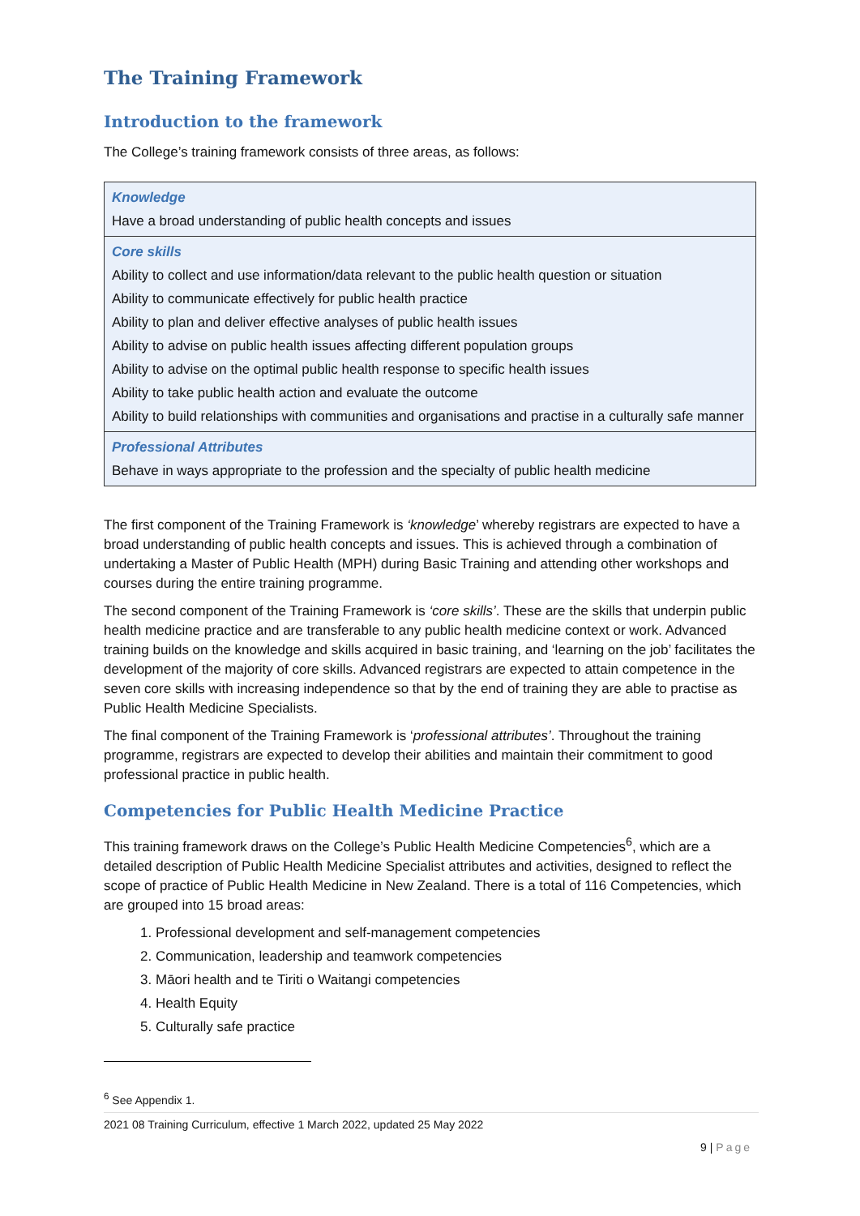The Training Framework
Introduction to the framework
The College’s training framework consists of three areas, as follows:
| Knowledge Have a broad understanding of public health concepts and issues |
| Core skills Ability to collect and use information/data relevant to the public health question or situation Ability to communicate effectively for public health practice Ability to plan and deliver effective analyses of public health issues Ability to advise on public health issues affecting different population groups Ability to advise on the optimal public health response to specific health issues Ability to take public health action and evaluate the outcome Ability to build relationships with communities and organisations and practise in a culturally safe manner |
| Professional Attributes Behave in ways appropriate to the profession and the specialty of public health medicine |
The first component of the Training Framework is ‘knowledge’ whereby registrars are expected to have a broad understanding of public health concepts and issues. This is achieved through a combination of undertaking a Master of Public Health (MPH) during Basic Training and attending other workshops and courses during the entire training programme.
The second component of the Training Framework is ‘core skills’. These are the skills that underpin public health medicine practice and are transferable to any public health medicine context or work. Advanced training builds on the knowledge and skills acquired in basic training, and ‘learning on the job’ facilitates the development of the majority of core skills. Advanced registrars are expected to attain competence in the seven core skills with increasing independence so that by the end of training they are able to practise as Public Health Medicine Specialists.
The final component of the Training Framework is ‘professional attributes’. Throughout the training programme, registrars are expected to develop their abilities and maintain their commitment to good professional practice in public health.
Competencies for Public Health Medicine Practice
This training framework draws on the College’s Public Health Medicine Competencies<sup>6</sup>, which are a detailed description of Public Health Medicine Specialist attributes and activities, designed to reflect the scope of practice of Public Health Medicine in New Zealand. There is a total of 116 Competencies, which are grouped into 15 broad areas:
1. Professional development and self-management competencies
2. Communication, leadership and teamwork competencies
3. Māori health and te Tiriti o Waitangi competencies
4. Health Equity
5. Culturally safe practice
<sup>6</sup> See Appendix 1.
2021 08 Training Curriculum, effective 1 March 2022, updated 25 May 2022
9 | Page